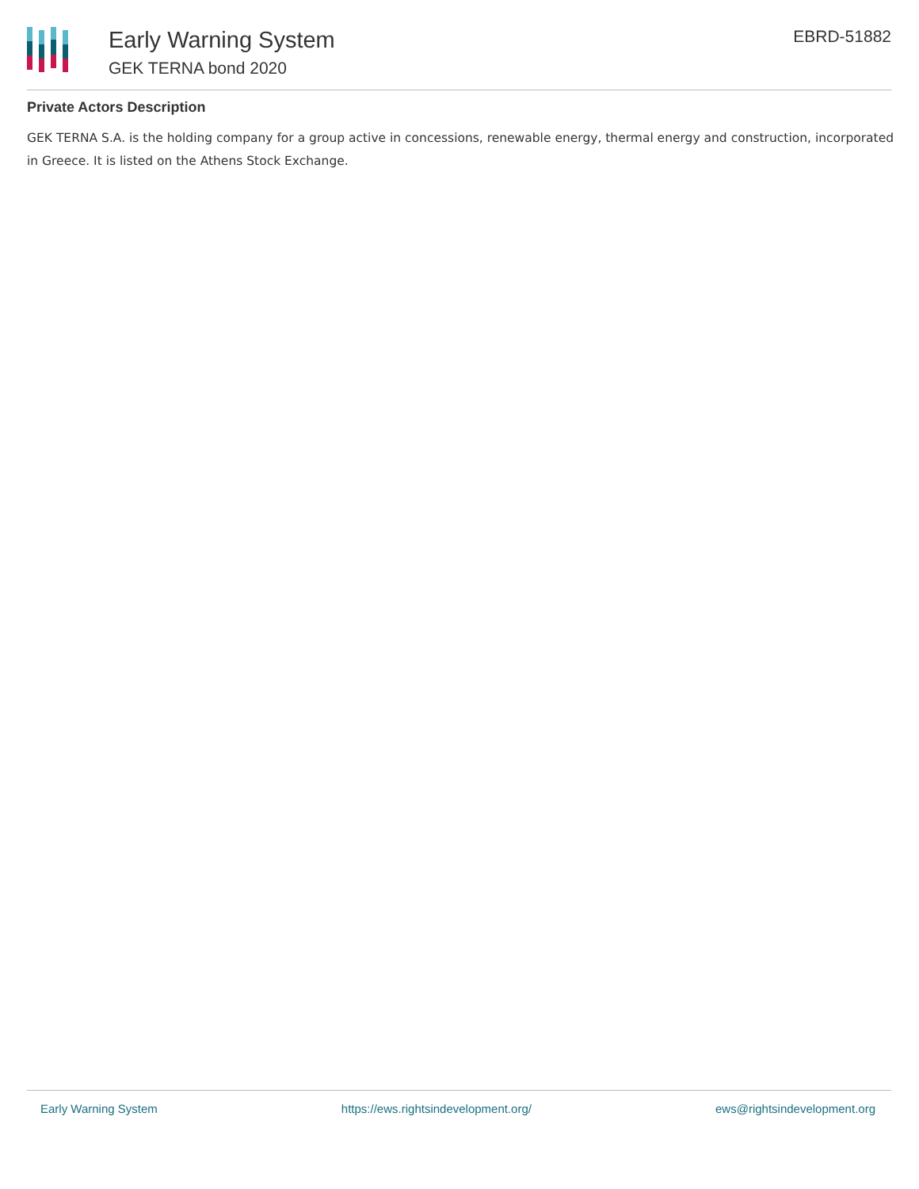Early Warning System
GEK TERNA bond 2020
EBRD-51882
Private Actors Description
GEK TERNA S.A. is the holding company for a group active in concessions, renewable energy, thermal energy and construction, incorporated in Greece. It is listed on the Athens Stock Exchange.
Early Warning System https://ews.rightsindevelopment.org/ ews@rightsindevelopment.org